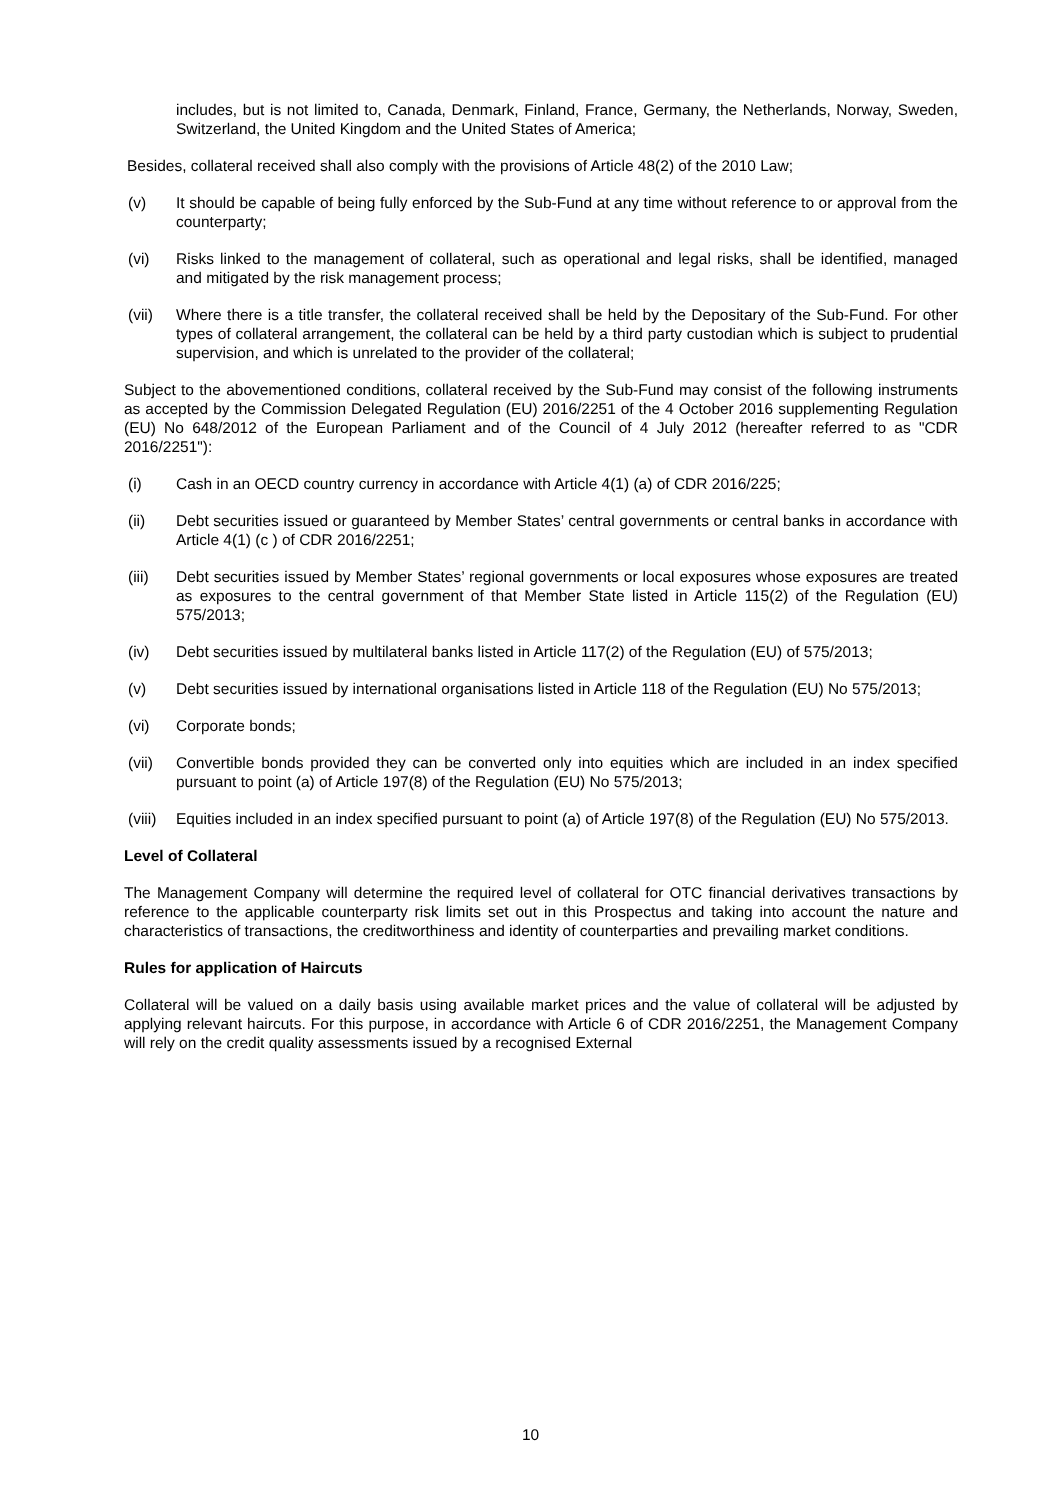includes, but is not limited to, Canada, Denmark, Finland, France, Germany, the Netherlands, Norway, Sweden, Switzerland, the United Kingdom and the United States of America;
Besides, collateral received shall also comply with the provisions of Article 48(2) of the 2010 Law;
(v) It should be capable of being fully enforced by the Sub-Fund at any time without reference to or approval from the counterparty;
(vi) Risks linked to the management of collateral, such as operational and legal risks, shall be identified, managed and mitigated by the risk management process;
(vii) Where there is a title transfer, the collateral received shall be held by the Depositary of the Sub-Fund. For other types of collateral arrangement, the collateral can be held by a third party custodian which is subject to prudential supervision, and which is unrelated to the provider of the collateral;
Subject to the abovementioned conditions, collateral received by the Sub-Fund may consist of the following instruments as accepted by the Commission Delegated Regulation (EU) 2016/2251 of the 4 October 2016 supplementing Regulation (EU) No 648/2012 of the European Parliament and of the Council of 4 July 2012 (hereafter referred to as "CDR 2016/2251"):
(i) Cash in an OECD country currency in accordance with Article 4(1) (a) of CDR 2016/225;
(ii) Debt securities issued or guaranteed by Member States’ central governments or central banks in accordance with Article 4(1) (c ) of CDR 2016/2251;
(iii) Debt securities issued by Member States’ regional governments or local exposures whose exposures are treated as exposures to the central government of that Member State listed in Article 115(2) of the Regulation (EU) 575/2013;
(iv) Debt securities issued by multilateral banks listed in Article 117(2) of the Regulation (EU) of 575/2013;
(v) Debt securities issued by international organisations listed in Article 118 of the Regulation (EU) No 575/2013;
(vi) Corporate bonds;
(vii) Convertible bonds provided they can be converted only into equities which are included in an index specified pursuant to point (a) of Article 197(8) of the Regulation (EU) No 575/2013;
(viii)
Equities included in an index specified pursuant to point (a) of Article 197(8) of the Regulation (EU) No 575/2013.
Level of Collateral
The Management Company will determine the required level of collateral for OTC financial derivatives transactions by reference to the applicable counterparty risk limits set out in this Prospectus and taking into account the nature and characteristics of transactions, the creditworthiness and identity of counterparties and prevailing market conditions.
Rules for application of Haircuts
Collateral will be valued on a daily basis using available market prices and the value of collateral will be adjusted by applying relevant haircuts. For this purpose, in accordance with Article 6 of CDR 2016/2251, the Management Company will rely on the credit quality assessments issued by a recognised External
10